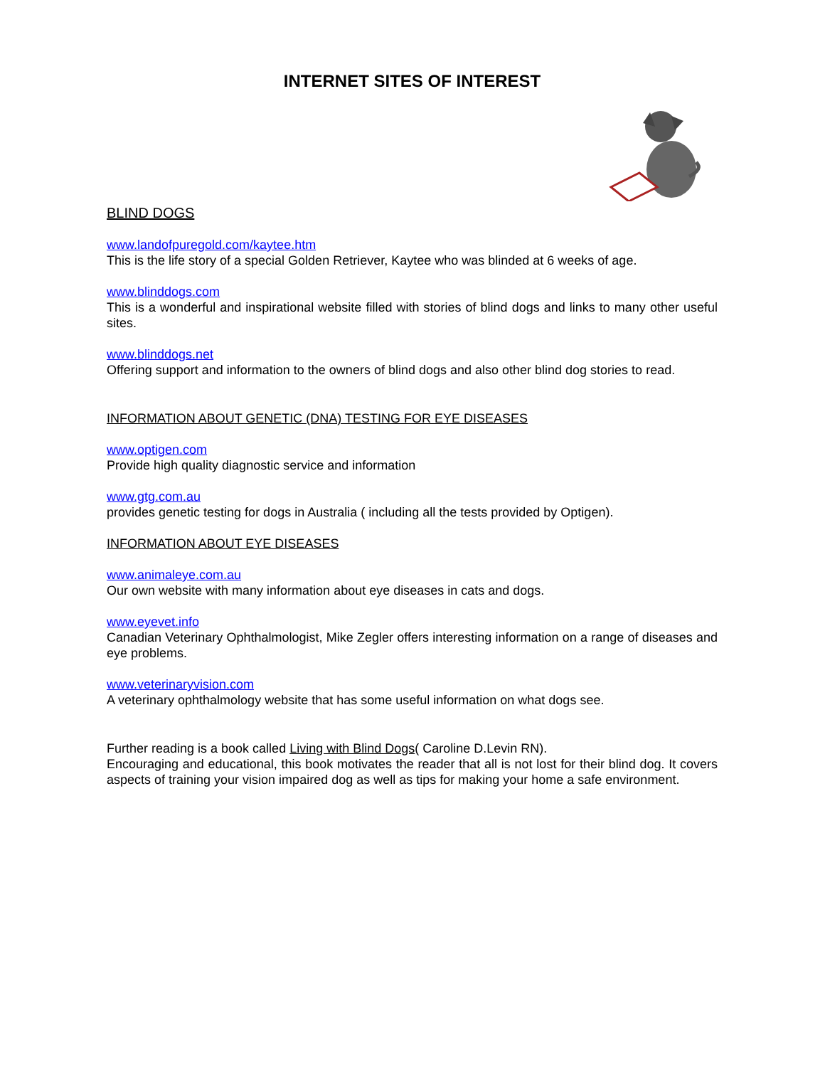INTERNET SITES OF INTEREST
BLIND DOGS
www.landofpuregold.com/kaytee.htm
This is the life story of a special Golden Retriever, Kaytee who was blinded at 6 weeks of age.
www.blinddogs.com
This is a wonderful and inspirational website filled with stories of blind dogs and links to many other useful sites.
www.blinddogs.net
Offering support and information to the owners of blind dogs and also other blind dog stories to read.
INFORMATION ABOUT GENETIC (DNA) TESTING FOR EYE DISEASES
www.optigen.com
Provide high quality diagnostic service and information
www.gtg.com.au
provides genetic testing for dogs in Australia ( including all the tests provided by Optigen).
INFORMATION ABOUT EYE DISEASES
www.animaleye.com.au
Our own website with many information about eye diseases in cats and dogs.
www.eyevet.info
Canadian Veterinary Ophthalmologist, Mike Zegler offers interesting information on a range of diseases and eye problems.
www.veterinaryvision.com
A veterinary ophthalmology website that has some useful information on what dogs see.
Further reading is a book called Living with Blind Dogs( Caroline D.Levin RN).
Encouraging and educational, this book motivates the reader that all is not lost for their blind dog. It covers aspects of training your vision impaired dog as well as tips for making your home a safe environment.